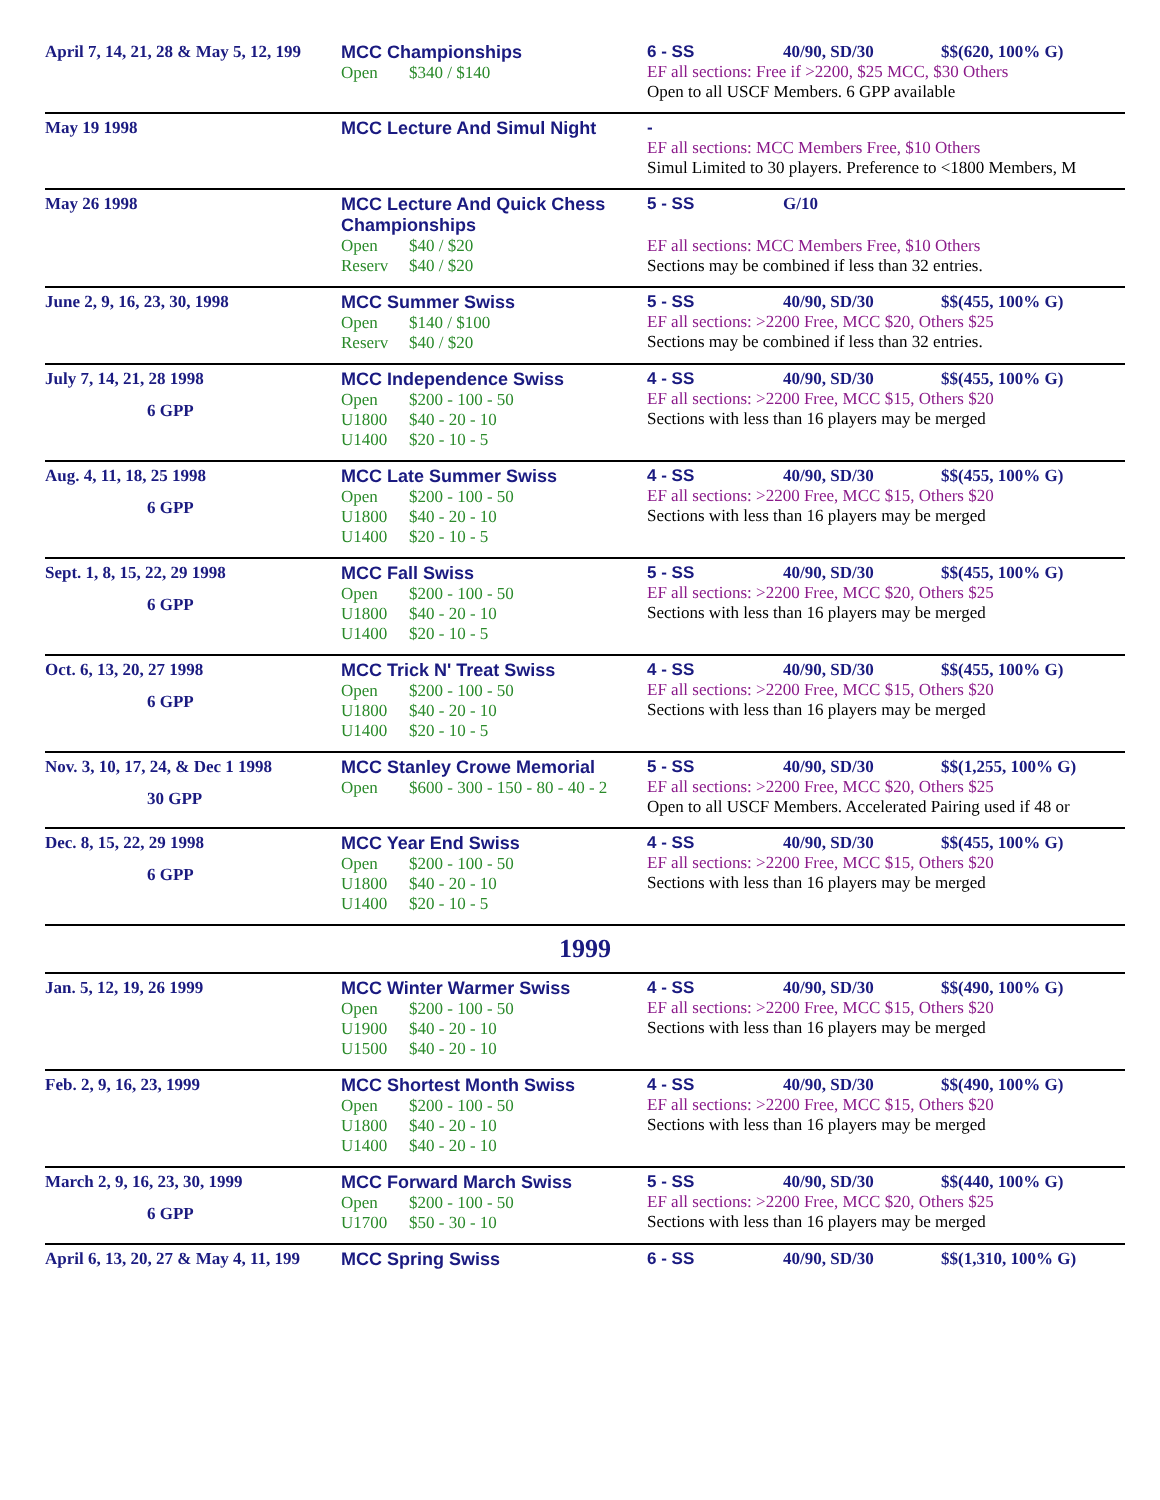| April 7, 14, 21, 28 & May 5, 12, 199 | MCC Championships Open $340 / $140 | 6 - SS 40/90, SD/30 $$(620, 100% G) EF all sections: Free if >2200, $25 MCC, $30 Others Open to all USCF Members. 6 GPP available |
| May 19 1998 | MCC Lecture And Simul Night | - EF all sections: MCC Members Free, $10 Others Simul Limited to 30 players. Preference to <1800 Members, M |
| May 26 1998 | MCC Lecture And Quick Chess Championships Open $40 / $20 Reserv $40 / $20 | 5 - SS G/10 EF all sections: MCC Members Free, $10 Others Sections may be combined if less than 32 entries. |
| June 2, 9, 16, 23, 30, 1998 | MCC Summer Swiss Open $140 / $100 Reserv $40 / $20 | 5 - SS 40/90, SD/30 $$(455, 100% G) EF all sections: >2200 Free, MCC $20, Others $25 Sections may be combined if less than 32 entries. |
| July 7, 14, 21, 28 1998 6 GPP | MCC Independence Swiss Open $200 - 100 - 50 U1800 $40 - 20 - 10 U1400 $20 - 10 - 5 | 4 - SS 40/90, SD/30 $$(455, 100% G) EF all sections: >2200 Free, MCC $15, Others $20 Sections with less than 16 players may be merged |
| Aug. 4, 11, 18, 25 1998 6 GPP | MCC Late Summer Swiss Open $200 - 100 - 50 U1800 $40 - 20 - 10 U1400 $20 - 10 - 5 | 4 - SS 40/90, SD/30 $$(455, 100% G) EF all sections: >2200 Free, MCC $15, Others $20 Sections with less than 16 players may be merged |
| Sept. 1, 8, 15, 22, 29 1998 6 GPP | MCC Fall Swiss Open $200 - 100 - 50 U1800 $40 - 20 - 10 U1400 $20 - 10 - 5 | 5 - SS 40/90, SD/30 $$(455, 100% G) EF all sections: >2200 Free, MCC $20, Others $25 Sections with less than 16 players may be merged |
| Oct. 6, 13, 20, 27 1998 6 GPP | MCC Trick N' Treat Swiss Open $200 - 100 - 50 U1800 $40 - 20 - 10 U1400 $20 - 10 - 5 | 4 - SS 40/90, SD/30 $$(455, 100% G) EF all sections: >2200 Free, MCC $15, Others $20 Sections with less than 16 players may be merged |
| Nov. 3, 10, 17, 24, & Dec 1 1998 30 GPP | MCC Stanley Crowe Memorial Open $600 - 300 - 150 - 80 - 40 - 2 | 5 - SS 40/90, SD/30 $$(1,255, 100% G) EF all sections: >2200 Free, MCC $20, Others $25 Open to all USCF Members. Accelerated Pairing used if 48 or |
| Dec. 8, 15, 22, 29 1998 6 GPP | MCC Year End Swiss Open $200 - 100 - 50 U1800 $40 - 20 - 10 U1400 $20 - 10 - 5 | 4 - SS 40/90, SD/30 $$(455, 100% G) EF all sections: >2200 Free, MCC $15, Others $20 Sections with less than 16 players may be merged |
| 1999 | | |
| Jan. 5, 12, 19, 26 1999 | MCC Winter Warmer Swiss Open $200 - 100 - 50 U1900 $40 - 20 - 10 U1500 $40 - 20 - 10 | 4 - SS 40/90, SD/30 $$(490, 100% G) EF all sections: >2200 Free, MCC $15, Others $20 Sections with less than 16 players may be merged |
| Feb. 2, 9, 16, 23, 1999 | MCC Shortest Month Swiss Open $200 - 100 - 50 U1800 $40 - 20 - 10 U1400 $40 - 20 - 10 | 4 - SS 40/90, SD/30 $$(490, 100% G) EF all sections: >2200 Free, MCC $15, Others $20 Sections with less than 16 players may be merged |
| March 2, 9, 16, 23, 30, 1999 6 GPP | MCC Forward March Swiss Open $200 - 100 - 50 U1700 $50 - 30 - 10 | 5 - SS 40/90, SD/30 $$(440, 100% G) EF all sections: >2200 Free, MCC $20, Others $25 Sections with less than 16 players may be merged |
| April 6, 13, 20, 27 & May 4, 11, 199 | MCC Spring Swiss | 6 - SS 40/90, SD/30 $$(1,310, 100% G) |